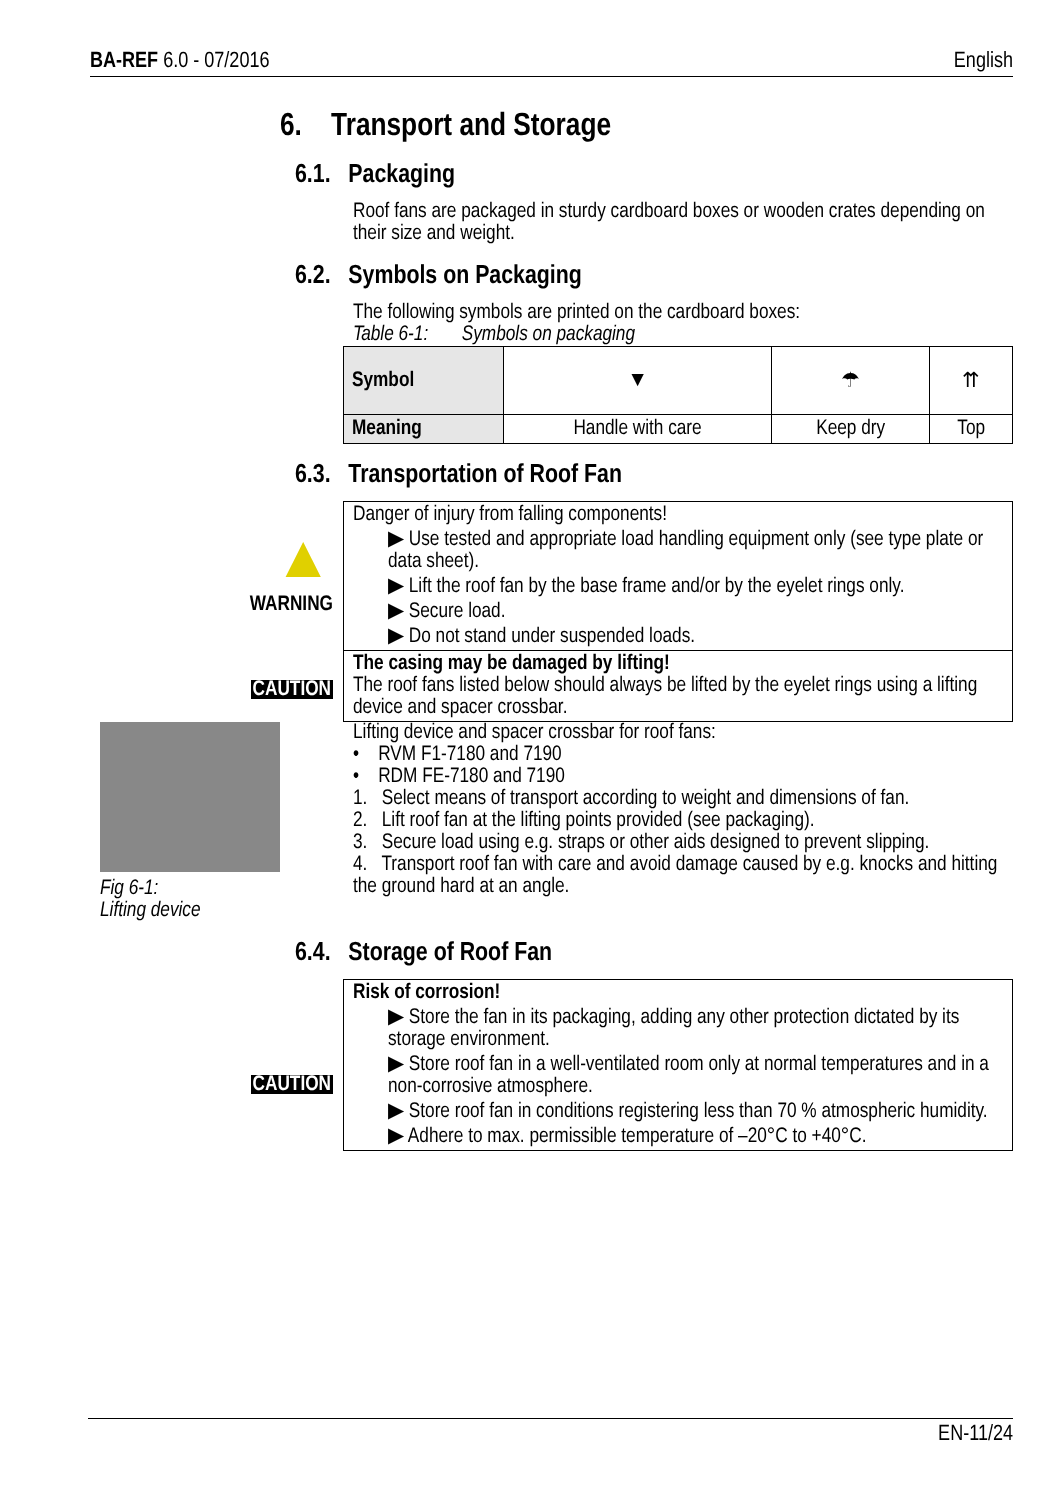BA-REF 6.0 - 07/2016 English
6. Transport and Storage
6.1. Packaging
Roof fans are packaged in sturdy cardboard boxes or wooden crates depending on their size and weight.
6.2. Symbols on Packaging
The following symbols are printed on the cardboard boxes:
Table 6-1: Symbols on packaging
| Symbol | ▼ | ☂ | ⇈ |
| Meaning | Handle with care | Keep dry | Top |
6.3. Transportation of Roof Fan
▲
WARNING
Danger of injury from falling components!
▶ Use tested and appropriate load handling equipment only (see type plate or data sheet).
▶ Lift the roof fan by the base frame and/or by the eyelet rings only.
▶ Secure load.
▶ Do not stand under suspended loads.
CAUTION
The casing may be damaged by lifting!
The roof fans listed below should always be lifted by the eyelet rings using a lifting device and spacer crossbar.
Fig 6-1:
Lifting device
Lifting device and spacer crossbar for roof fans:
• RVM F1-7180 and 7190
• RDM FE-7180 and 7190
1. Select means of transport according to weight and dimensions of fan.
2. Lift roof fan at the lifting points provided (see packaging).
3. Secure load using e.g. straps or other aids designed to prevent slipping.
4. Transport roof fan with care and avoid damage caused by e.g. knocks and hitting the ground hard at an angle.
6.4. Storage of Roof Fan
CAUTION
Risk of corrosion!
▶ Store the fan in its packaging, adding any other protection dictated by its storage environment.
▶ Store roof fan in a well-ventilated room only at normal temperatures and in a non-corrosive atmosphere.
▶ Store roof fan in conditions registering less than 70 % atmospheric humidity.
▶ Adhere to max. permissible temperature of –20°C to +40°C.
EN-11/24